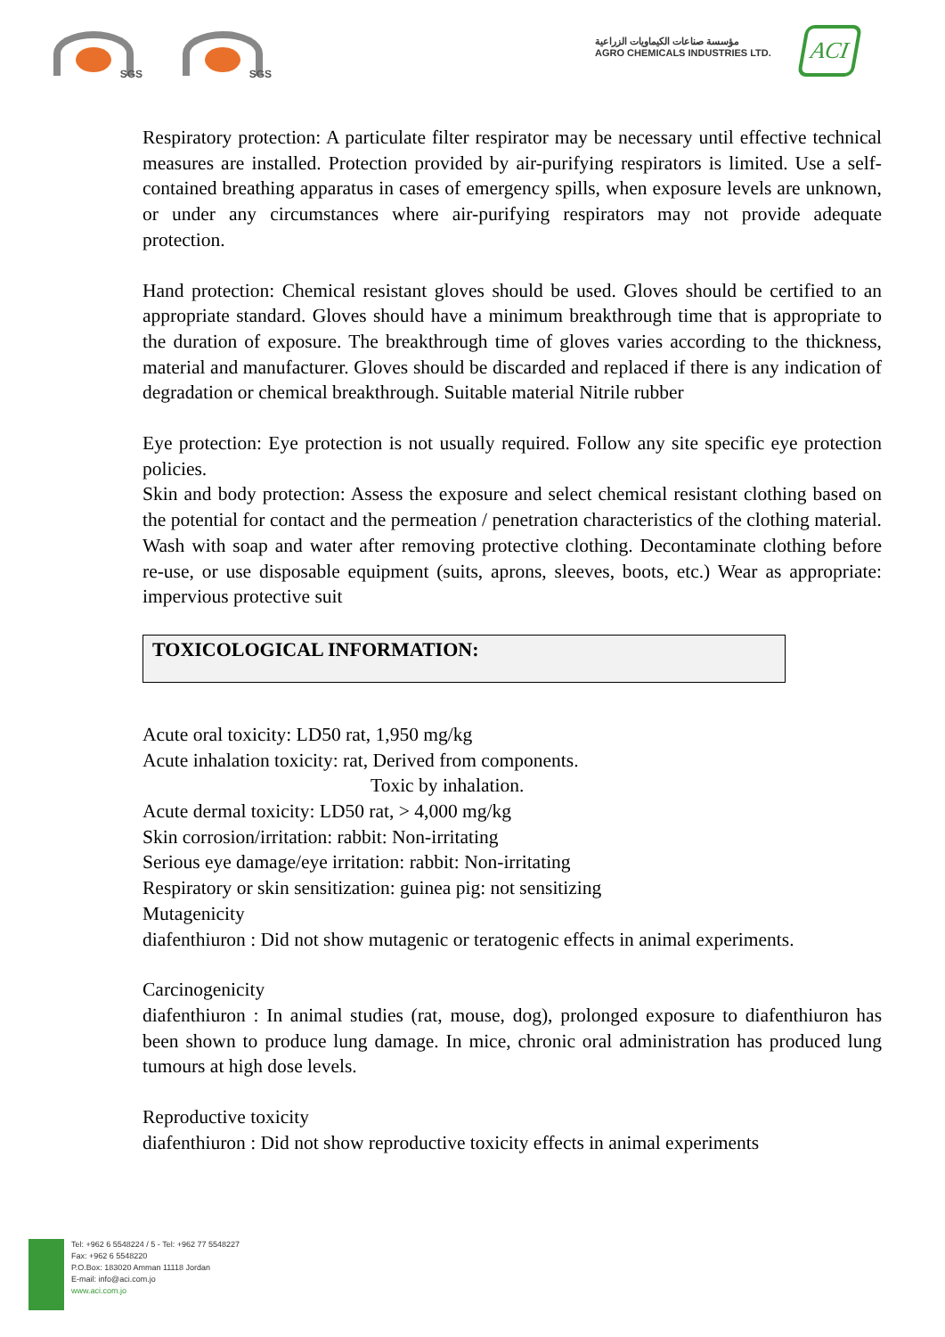SGS SGS
مؤسسة صناعات الكيماويات الزراعية
AGRO CHEMICALS INDUSTRIES LTD.
ACI
Respiratory protection: A particulate filter respirator may be necessary until effective technical measures are installed. Protection provided by air-purifying respirators is limited. Use a self-contained breathing apparatus in cases of emergency spills, when exposure levels are unknown, or under any circumstances where air-purifying respirators may not provide adequate protection.
Hand protection: Chemical resistant gloves should be used. Gloves should be certified to an appropriate standard. Gloves should have a minimum breakthrough time that is appropriate to the duration of exposure. The breakthrough time of gloves varies according to the thickness, material and manufacturer. Gloves should be discarded and replaced if there is any indication of degradation or chemical breakthrough. Suitable material Nitrile rubber
Eye protection: Eye protection is not usually required. Follow any site specific eye protection policies.
Skin and body protection: Assess the exposure and select chemical resistant clothing based on the potential for contact and the permeation / penetration characteristics of the clothing material. Wash with soap and water after removing protective clothing. Decontaminate clothing before re-use, or use disposable equipment (suits, aprons, sleeves, boots, etc.) Wear as appropriate: impervious protective suit
TOXICOLOGICAL INFORMATION:
Acute oral toxicity: LD50 rat, 1,950 mg/kg
Acute inhalation toxicity: rat, Derived from components.
Toxic by inhalation.
Acute dermal toxicity: LD50 rat, > 4,000 mg/kg
Skin corrosion/irritation: rabbit: Non-irritating
Serious eye damage/eye irritation: rabbit: Non-irritating
Respiratory or skin sensitization: guinea pig: not sensitizing
Mutagenicity
diafenthiuron : Did not show mutagenic or teratogenic effects in animal experiments.
Carcinogenicity
diafenthiuron : In animal studies (rat, mouse, dog), prolonged exposure to diafenthiuron has been shown to produce lung damage. In mice, chronic oral administration has produced lung tumours at high dose levels.
Reproductive toxicity
diafenthiuron : Did not show reproductive toxicity effects in animal experiments
Tel: +962 6 5548224 / 5 - Tel: +962 77 5548227
Fax: +962 6 5548220
P.O.Box: 183020 Amman 11118 Jordan
E-mail: info@aci.com.jo
www.aci.com.jo